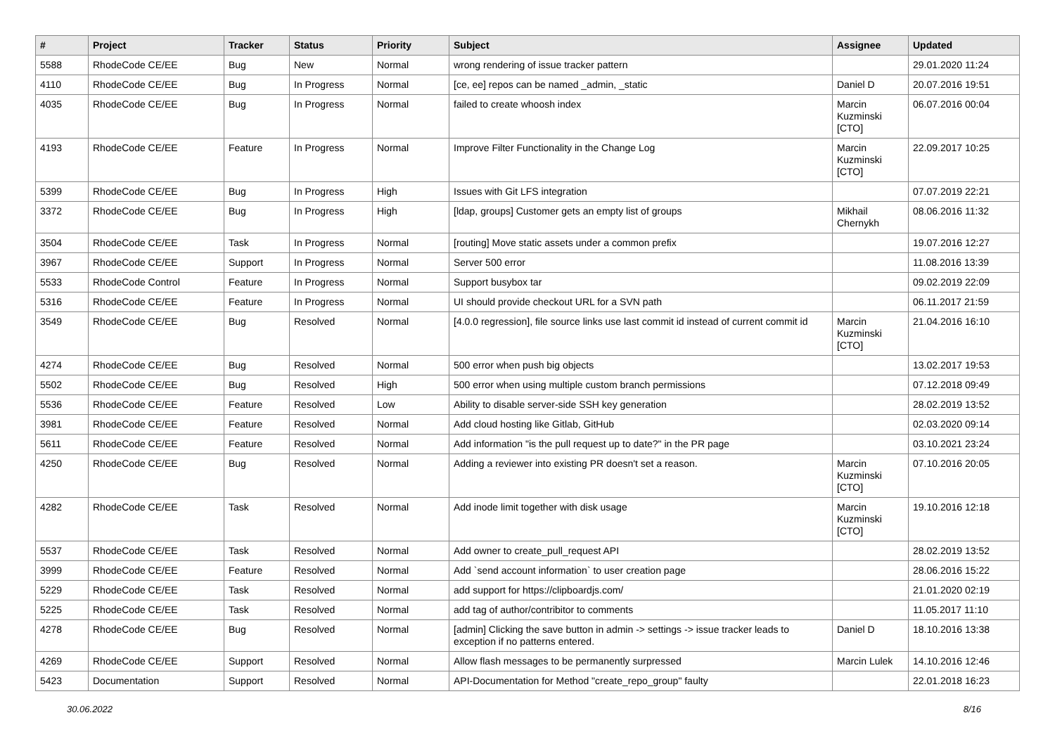| # | Project | Tracker | Status | Priority | Subject | Assignee | Updated |
| --- | --- | --- | --- | --- | --- | --- | --- |
| 5588 | RhodeCode CE/EE | Bug | New | Normal | wrong rendering of issue tracker pattern | | 29.01.2020 11:24 |
| 4110 | RhodeCode CE/EE | Bug | In Progress | Normal | [ce, ee] repos can be named _admin, _static | Daniel D | 20.07.2016 19:51 |
| 4035 | RhodeCode CE/EE | Bug | In Progress | Normal | failed to create whoosh index | Marcin Kuzminski [CTO] | 06.07.2016 00:04 |
| 4193 | RhodeCode CE/EE | Feature | In Progress | Normal | Improve Filter Functionality in the Change Log | Marcin Kuzminski [CTO] | 22.09.2017 10:25 |
| 5399 | RhodeCode CE/EE | Bug | In Progress | High | Issues with Git LFS integration | | 07.07.2019 22:21 |
| 3372 | RhodeCode CE/EE | Bug | In Progress | High | [ldap, groups] Customer gets an empty list of groups | Mikhail Chernykh | 08.06.2016 11:32 |
| 3504 | RhodeCode CE/EE | Task | In Progress | Normal | [routing] Move static assets under a common prefix | | 19.07.2016 12:27 |
| 3967 | RhodeCode CE/EE | Support | In Progress | Normal | Server 500 error | | 11.08.2016 13:39 |
| 5533 | RhodeCode Control | Feature | In Progress | Normal | Support busybox tar | | 09.02.2019 22:09 |
| 5316 | RhodeCode CE/EE | Feature | In Progress | Normal | UI should provide checkout URL for a SVN path | | 06.11.2017 21:59 |
| 3549 | RhodeCode CE/EE | Bug | Resolved | Normal | [4.0.0 regression], file source links use last commit id instead of current commit id | Marcin Kuzminski [CTO] | 21.04.2016 16:10 |
| 4274 | RhodeCode CE/EE | Bug | Resolved | Normal | 500 error when push big objects | | 13.02.2017 19:53 |
| 5502 | RhodeCode CE/EE | Bug | Resolved | High | 500 error when using multiple custom branch permissions | | 07.12.2018 09:49 |
| 5536 | RhodeCode CE/EE | Feature | Resolved | Low | Ability to disable server-side SSH key generation | | 28.02.2019 13:52 |
| 3981 | RhodeCode CE/EE | Feature | Resolved | Normal | Add cloud hosting like Gitlab, GitHub | | 02.03.2020 09:14 |
| 5611 | RhodeCode CE/EE | Feature | Resolved | Normal | Add information "is the pull request up to date?" in the PR page | | 03.10.2021 23:24 |
| 4250 | RhodeCode CE/EE | Bug | Resolved | Normal | Adding a reviewer into existing PR doesn't set a reason. | Marcin Kuzminski [CTO] | 07.10.2016 20:05 |
| 4282 | RhodeCode CE/EE | Task | Resolved | Normal | Add inode limit together with disk usage | Marcin Kuzminski [CTO] | 19.10.2016 12:18 |
| 5537 | RhodeCode CE/EE | Task | Resolved | Normal | Add owner to create_pull_request API | | 28.02.2019 13:52 |
| 3999 | RhodeCode CE/EE | Feature | Resolved | Normal | Add `send account information` to user creation page | | 28.06.2016 15:22 |
| 5229 | RhodeCode CE/EE | Task | Resolved | Normal | add support for https://clipboardjs.com/ | | 21.01.2020 02:19 |
| 5225 | RhodeCode CE/EE | Task | Resolved | Normal | add tag of author/contribitor to comments | | 11.05.2017 11:10 |
| 4278 | RhodeCode CE/EE | Bug | Resolved | Normal | [admin] Clicking the save button in admin -> settings -> issue tracker leads to exception if no patterns entered. | Daniel D | 18.10.2016 13:38 |
| 4269 | RhodeCode CE/EE | Support | Resolved | Normal | Allow flash messages to be permanently surpressed | Marcin Lulek | 14.10.2016 12:46 |
| 5423 | Documentation | Support | Resolved | Normal | API-Documentation for Method "create_repo_group" faulty | | 22.01.2018 16:23 |
30.06.2022 8/16